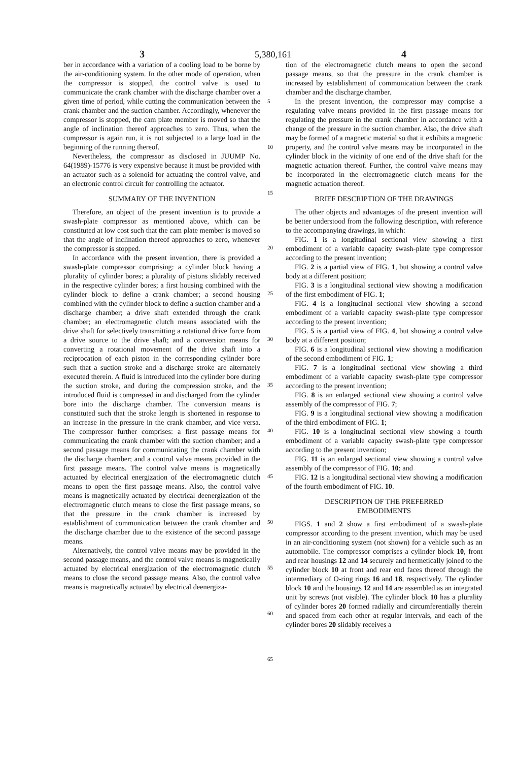3 5,380,161 4
ber in accordance with a variation of a cooling load to be borne by the air-conditioning system. In the other mode of operation, when the compressor is stopped, the control valve is used to communicate the crank chamber with the discharge chamber over a given time of period, while cutting the communication between the crank chamber and the suction chamber. Accordingly, whenever the compressor is stopped, the cam plate member is moved so that the angle of inclination thereof approaches to zero. Thus, when the compressor is again run, it is not subjected to a large load in the beginning of the running thereof.
Nevertheless, the compressor as disclosed in JUUMP No. 64(1989)-15776 is very expensive because it must be provided with an actuator such as a solenoid for actuating the control valve, and an electronic control circuit for controlling the actuator.
SUMMARY OF THE INVENTION
Therefore, an object of the present invention is to provide a swash-plate compressor as mentioned above, which can be constituted at low cost such that the cam plate member is moved so that the angle of inclination thereof approaches to zero, whenever the compressor is stopped.
In accordance with the present invention, there is provided a swash-plate compressor comprising: a cylinder block having a plurality of cylinder bores; a plurality of pistons slidably received in the respective cylinder bores; a first housing combined with the cylinder block to define a crank chamber; a second housing combined with the cylinder block to define a suction chamber and a discharge chamber; a drive shaft extended through the crank chamber; an electromagnetic clutch means associated with the drive shaft for selectively transmitting a rotational drive force from a drive source to the drive shaft; and a conversion means for converting a rotational movement of the drive shaft into a reciprocation of each piston in the corresponding cylinder bore such that a suction stroke and a discharge stroke are alternately executed therein. A fluid is introduced into the cylinder bore during the suction stroke, and during the compression stroke, and the introduced fluid is compressed in and discharged from the cylinder bore into the discharge chamber. The conversion means is constituted such that the stroke length is shortened in response to an increase in the pressure in the crank chamber, and vice versa. The compressor further comprises: a first passage means for communicating the crank chamber with the suction chamber; and a second passage means for communicating the crank chamber with the discharge chamber; and a control valve means provided in the first passage means. The control valve means is magnetically actuated by electrical energization of the electromagnetic clutch means to open the first passage means. Also, the control valve means is magnetically actuated by electrical deenergization of the electromagnetic clutch means to close the first passage means, so that the pressure in the crank chamber is increased by establishment of communication between the crank chamber and the discharge chamber due to the existence of the second passage means.
Alternatively, the control valve means may be provided in the second passage means, and the control valve means is magnetically actuated by electrical energization of the electromagnetic clutch means to close the second passage means. Also, the control valve means is magnetically actuated by electrical deenergiza-
5
10
15
20
25
30
35
40
45
50
55
60
65
tion of the electromagnetic clutch means to open the second passage means, so that the pressure in the crank chamber is increased by establishment of communication between the crank chamber and the discharge chamber.
In the present invention, the compressor may comprise a regulating valve means provided in the first passage means for regulating the pressure in the crank chamber in accordance with a change of the pressure in the suction chamber. Also, the drive shaft may be formed of a magnetic material so that it exhibits a magnetic property, and the control valve means may be incorporated in the cylinder block in the vicinity of one end of the drive shaft for the magnetic actuation thereof. Further, the control valve means may be incorporated in the electromagnetic clutch means for the magnetic actuation thereof.
BRIEF DESCRIPTION OF THE DRAWINGS
The other objects and advantages of the present invention will be better understood from the following description, with reference to the accompanying drawings, in which:
FIG. 1 is a longitudinal sectional view showing a first embodiment of a variable capacity swash-plate type compressor according to the present invention;
FIG. 2 is a partial view of FIG. 1, but showing a control valve body at a different position;
FIG. 3 is a longitudinal sectional view showing a modification of the first embodiment of FIG. 1;
FIG. 4 is a longitudinal sectional view showing a second embodiment of a variable capacity swash-plate type compressor according to the present invention;
FIG. 5 is a partial view of FIG. 4, but showing a control valve body at a different position;
FIG. 6 is a longitudinal sectional view showing a modification of the second embodiment of FIG. 1;
FIG. 7 is a longitudinal sectional view showing a third embodiment of a variable capacity swash-plate type compressor according to the present invention;
FIG. 8 is an enlarged sectional view showing a control valve assembly of the compressor of FIG. 7;
FIG. 9 is a longitudinal sectional view showing a modification of the third embodiment of FIG. 1;
FIG. 10 is a longitudinal sectional view showing a fourth embodiment of a variable capacity swash-plate type compressor according to the present invention;
FIG. 11 is an enlarged sectional view showing a control valve assembly of the compressor of FIG. 10; and
FIG. 12 is a longitudinal sectional view showing a modification of the fourth embodiment of FIG. 10.
DESCRIPTION OF THE PREFERRED
EMBODIMENTS
FIGS. 1 and 2 show a first embodiment of a swash-plate compressor according to the present invention, which may be used in an air-conditioning system (not shown) for a vehicle such as an automobile. The compressor comprises a cylinder block 10, front and rear housings 12 and 14 securely and hermetically joined to the cylinder block 10 at front and rear end faces thereof through the intermediary of O-ring rings 16 and 18, respectively. The cylinder block 10 and the housings 12 and 14 are assembled as an integrated unit by screws (not visible). The cylinder block 10 has a plurality of cylinder bores 20 formed radially and circumferentially therein and spaced from each other at regular intervals, and each of the cylinder bores 20 slidably receives a